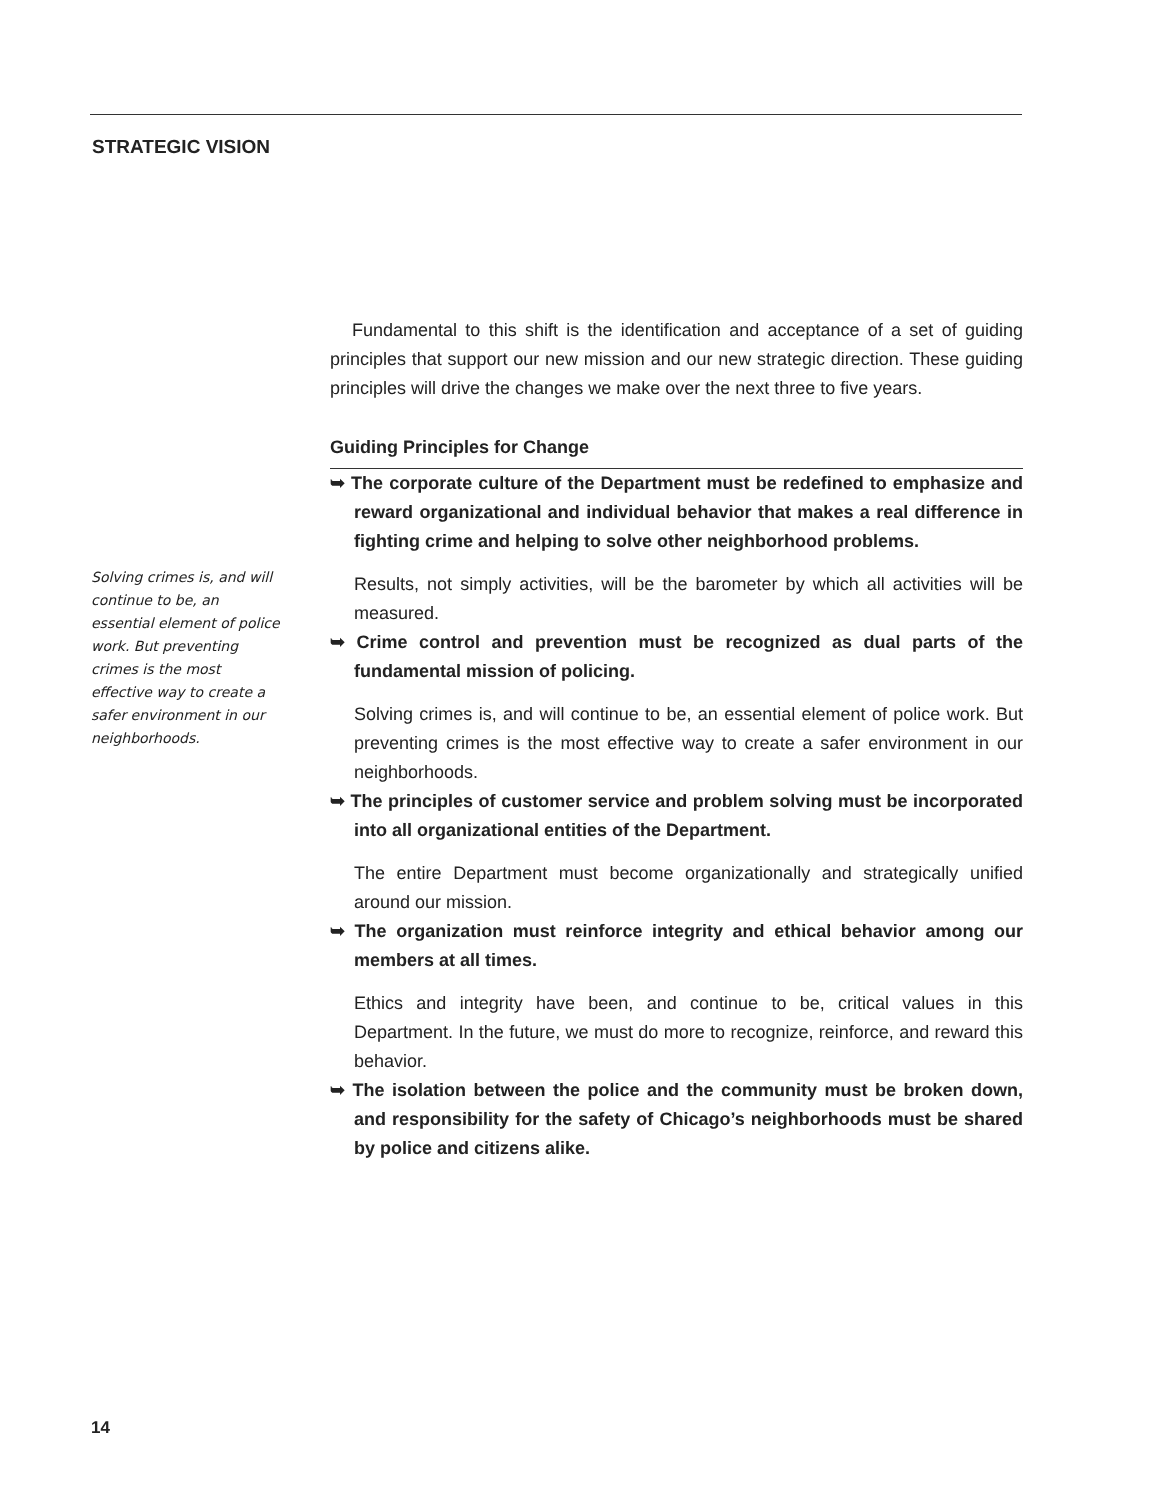STRATEGIC VISION
Solving crimes is, and will continue to be, an essential element of police work. But preventing crimes is the most effective way to create a safer environment in our neighborhoods.
Fundamental to this shift is the identification and acceptance of a set of guiding principles that support our new mission and our new strategic direction. These guiding principles will drive the changes we make over the next three to five years.
Guiding Principles for Change
➥ The corporate culture of the Department must be redefined to emphasize and reward organizational and individual behavior that makes a real difference in fighting crime and helping to solve other neighborhood problems.
Results, not simply activities, will be the barometer by which all activities will be measured.
➥ Crime control and prevention must be recognized as dual parts of the fundamental mission of policing.
Solving crimes is, and will continue to be, an essential element of police work. But preventing crimes is the most effective way to create a safer environment in our neighborhoods.
➥ The principles of customer service and problem solving must be incorporated into all organizational entities of the Department.
The entire Department must become organizationally and strategically unified around our mission.
➥ The organization must reinforce integrity and ethical behavior among our members at all times.
Ethics and integrity have been, and continue to be, critical values in this Department. In the future, we must do more to recognize, reinforce, and reward this behavior.
➥ The isolation between the police and the community must be broken down, and responsibility for the safety of Chicago’s neighborhoods must be shared by police and citizens alike.
14